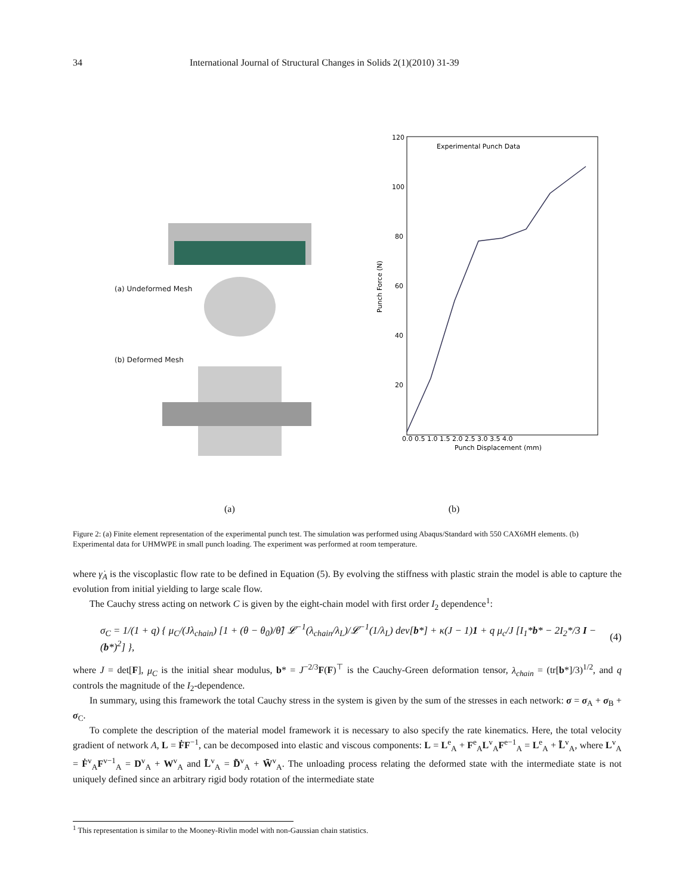34 International Journal of Structural Changes in Solids 2(1)(2010) 31-39
(a) Undeformed Mesh
(b) Deformed Mesh
120
100
80
60
40
20
0.0 0.5 1.0 1.5 2.0 2.5 3.0 3.5 4.0
Punch Displacement (mm)
Experimental Punch Data
Punch Force (N)
(a) (b)
Figure 2: (a) Finite element representation of the experimental punch test. The simulation was performed using Abaqus/Standard with 550 CAX6MH elements. (b) Experimental data for UHMWPE in small punch loading. The experiment was performed at room temperature.
where γ̇<sub>A</sub> is the viscoplastic flow rate to be defined in Equation (5). By evolving the stiffness with plastic strain the model is able to capture the evolution from initial yielding to large scale flow.
The Cauchy stress acting on network C is given by the eight-chain model with first order I<sub>2</sub> dependence<sup>1</sup>:
σ<sub>C</sub> = 1/(1 + q) { μ<sub>C</sub>/(Jλ<sub>chain</sub>) [1 + (θ − θ<sub>0</sub>)/θ̂] 𝓛<sup>−1</sup>(λ<sub>chain</sub>/λ<sub>L</sub>)/𝓛<sup>−1</sup>(1/λ<sub>L</sub>) dev[b*] + κ(J − 1)1 + q μ<sub>c</sub>/J [I<sub>1</sub>*b* − 2I<sub>2</sub>*/3 I − (b*)<sup>2</sup>] }, (4)
where J = det[F], μ<sub>C</sub> is the initial shear modulus, b* = J<sup>−2/3</sup>F(F)<sup>⊤</sup> is the Cauchy-Green deformation tensor, λ<sub>chain</sub> = (tr[b*]/3)<sup>1/2</sup>, and q controls the magnitude of the I<sub>2</sub>-dependence.
In summary, using this framework the total Cauchy stress in the system is given by the sum of the stresses in each network: σ = σ<sub>A</sub> + σ<sub>B</sub> + σ<sub>C</sub>.
To complete the description of the material model framework it is necessary to also specify the rate kinematics. Here, the total velocity gradient of network A, L = ḞF<sup>−1</sup>, can be decomposed into elastic and viscous components: L = L<sup>e</sup><sub>A</sub> + F<sup>e</sup><sub>A</sub>L<sup>v</sup><sub>A</sub>F<sup>e−1</sup><sub>A</sub> = L<sup>e</sup><sub>A</sub> + L̃<sup>v</sup><sub>A</sub>, where L<sup>v</sup><sub>A</sub> = Ḟ<sup>v</sup><sub>A</sub>F<sup>v−1</sup><sub>A</sub> = D<sup>v</sup><sub>A</sub> + W<sup>v</sup><sub>A</sub> and L̃<sup>v</sup><sub>A</sub> = D̃<sup>v</sup><sub>A</sub> + W̃<sup>v</sup><sub>A</sub>. The unloading process relating the deformed state with the intermediate state is not uniquely defined since an arbitrary rigid body rotation of the intermediate state
<sup>1</sup> This representation is similar to the Mooney-Rivlin model with non-Gaussian chain statistics.